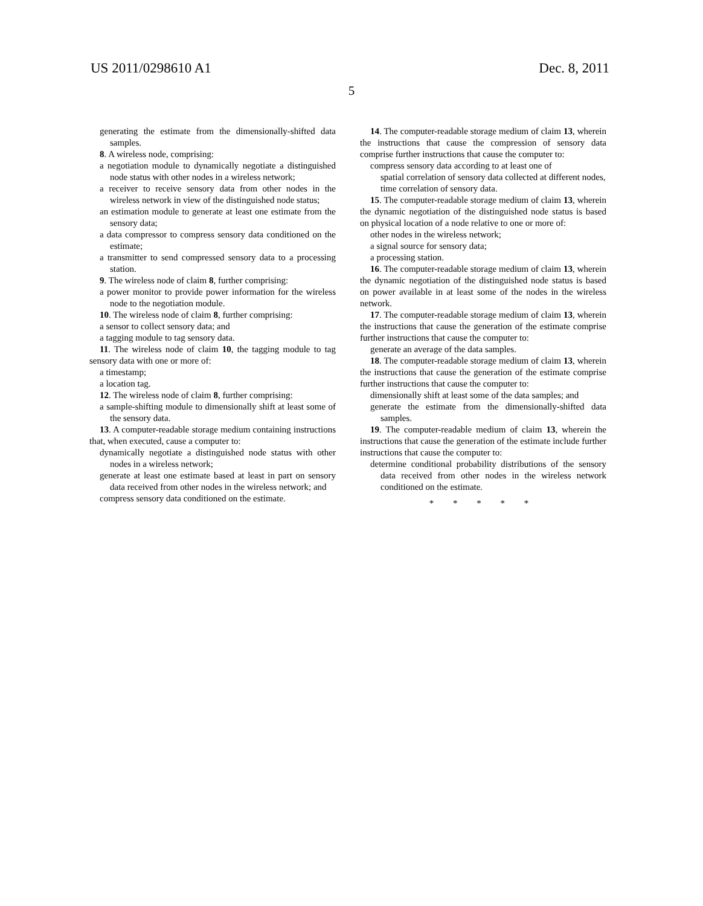US 2011/0298610 A1 Dec. 8, 2011
5
generating the estimate from the dimensionally-shifted data samples.
8. A wireless node, comprising:
a negotiation module to dynamically negotiate a distinguished node status with other nodes in a wireless network;
a receiver to receive sensory data from other nodes in the wireless network in view of the distinguished node status;
an estimation module to generate at least one estimate from the sensory data;
a data compressor to compress sensory data conditioned on the estimate;
a transmitter to send compressed sensory data to a processing station.
9. The wireless node of claim 8, further comprising:
a power monitor to provide power information for the wireless node to the negotiation module.
10. The wireless node of claim 8, further comprising:
a sensor to collect sensory data; and
a tagging module to tag sensory data.
11. The wireless node of claim 10, the tagging module to tag sensory data with one or more of:
a timestamp;
a location tag.
12. The wireless node of claim 8, further comprising:
a sample-shifting module to dimensionally shift at least some of the sensory data.
13. A computer-readable storage medium containing instructions that, when executed, cause a computer to:
dynamically negotiate a distinguished node status with other nodes in a wireless network;
generate at least one estimate based at least in part on sensory data received from other nodes in the wireless network; and
compress sensory data conditioned on the estimate.
14. The computer-readable storage medium of claim 13, wherein the instructions that cause the compression of sensory data comprise further instructions that cause the computer to:
compress sensory data according to at least one of
spatial correlation of sensory data collected at different nodes,
time correlation of sensory data.
15. The computer-readable storage medium of claim 13, wherein the dynamic negotiation of the distinguished node status is based on physical location of a node relative to one or more of:
other nodes in the wireless network;
a signal source for sensory data;
a processing station.
16. The computer-readable storage medium of claim 13, wherein the dynamic negotiation of the distinguished node status is based on power available in at least some of the nodes in the wireless network.
17. The computer-readable storage medium of claim 13, wherein the instructions that cause the generation of the estimate comprise further instructions that cause the computer to:
generate an average of the data samples.
18. The computer-readable storage medium of claim 13, wherein the instructions that cause the generation of the estimate comprise further instructions that cause the computer to:
dimensionally shift at least some of the data samples; and
generate the estimate from the dimensionally-shifted data samples.
19. The computer-readable medium of claim 13, wherein the instructions that cause the generation of the estimate include further instructions that cause the computer to:
determine conditional probability distributions of the sensory data received from other nodes in the wireless network conditioned on the estimate.
* * * * *